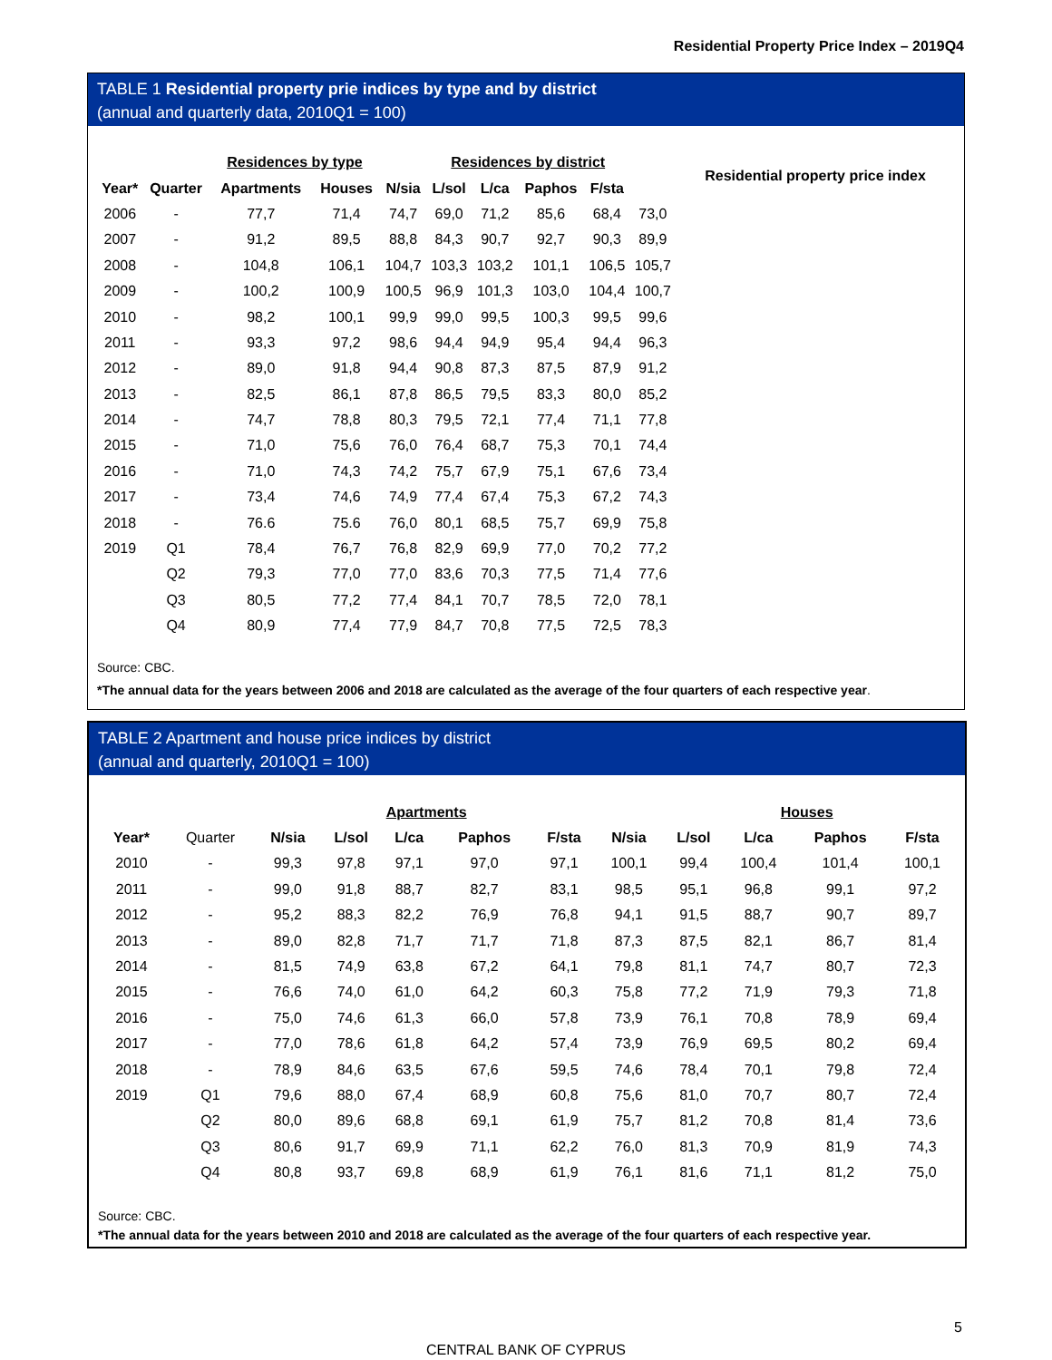Residential Property Price Index – 2019Q4
TABLE 1 Residential property prie indices by type and by district
(annual and quarterly data, 2010Q1 = 100)
| | | Residences by type | | | Residences by district | | | | | Residential property price index |
| Year* | Quarter | Apartments | Houses | N/sia | L/sol | L/ca | Paphos | F/sta | | |
| 2006 | - | 77,7 | 71,4 | 74,7 | 69,0 | 71,2 | 85,6 | 68,4 | 73,0 | |
| 2007 | - | 91,2 | 89,5 | 88,8 | 84,3 | 90,7 | 92,7 | 90,3 | 89,9 | |
| 2008 | - | 104,8 | 106,1 | 104,7 | 103,3 | 103,2 | 101,1 | 106,5 | 105,7 | |
| 2009 | - | 100,2 | 100,9 | 100,5 | 96,9 | 101,3 | 103,0 | 104,4 | 100,7 | |
| 2010 | - | 98,2 | 100,1 | 99,9 | 99,0 | 99,5 | 100,3 | 99,5 | 99,6 | |
| 2011 | - | 93,3 | 97,2 | 98,6 | 94,4 | 94,9 | 95,4 | 94,4 | 96,3 | |
| 2012 | - | 89,0 | 91,8 | 94,4 | 90,8 | 87,3 | 87,5 | 87,9 | 91,2 | |
| 2013 | - | 82,5 | 86,1 | 87,8 | 86,5 | 79,5 | 83,3 | 80,0 | 85,2 | |
| 2014 | - | 74,7 | 78,8 | 80,3 | 79,5 | 72,1 | 77,4 | 71,1 | 77,8 | |
| 2015 | - | 71,0 | 75,6 | 76,0 | 76,4 | 68,7 | 75,3 | 70,1 | 74,4 | |
| 2016 | - | 71,0 | 74,3 | 74,2 | 75,7 | 67,9 | 75,1 | 67,6 | 73,4 | |
| 2017 | - | 73,4 | 74,6 | 74,9 | 77,4 | 67,4 | 75,3 | 67,2 | 74,3 | |
| 2018 | - | 76.6 | 75.6 | 76,0 | 80,1 | 68,5 | 75,7 | 69,9 | 75,8 | |
| 2019 | Q1 | 78,4 | 76,7 | 76,8 | 82,9 | 69,9 | 77,0 | 70,2 | 77,2 | |
| | Q2 | 79,3 | 77,0 | 77,0 | 83,6 | 70,3 | 77,5 | 71,4 | 77,6 | |
| | Q3 | 80,5 | 77,2 | 77,4 | 84,1 | 70,7 | 78,5 | 72,0 | 78,1 | |
| | Q4 | 80,9 | 77,4 | 77,9 | 84,7 | 70,8 | 77,5 | 72,5 | 78,3 | |
Source: CBC.
*The annual data for the years between 2006 and 2018 are calculated as the average of the four quarters of each respective year.
TABLE 2 Apartment and house price indices by district
(annual and quarterly, 2010Q1 = 100)
| | | | Apartments | | | | | | | Houses | | |
| Year* | Quarter | N/sia | L/sol | L/ca | Paphos | F/sta | | N/sia | L/sol | L/ca | Paphos | F/sta |
| 2010 | - | 99,3 | 97,8 | 97,1 | 97,0 | 97,1 | | 100,1 | 99,4 | 100,4 | 101,4 | 100,1 |
| 2011 | - | 99,0 | 91,8 | 88,7 | 82,7 | 83,1 | | 98,5 | 95,1 | 96,8 | 99,1 | 97,2 |
| 2012 | - | 95,2 | 88,3 | 82,2 | 76,9 | 76,8 | | 94,1 | 91,5 | 88,7 | 90,7 | 89,7 |
| 2013 | - | 89,0 | 82,8 | 71,7 | 71,7 | 71,8 | | 87,3 | 87,5 | 82,1 | 86,7 | 81,4 |
| 2014 | - | 81,5 | 74,9 | 63,8 | 67,2 | 64,1 | | 79,8 | 81,1 | 74,7 | 80,7 | 72,3 |
| 2015 | - | 76,6 | 74,0 | 61,0 | 64,2 | 60,3 | | 75,8 | 77,2 | 71,9 | 79,3 | 71,8 |
| 2016 | - | 75,0 | 74,6 | 61,3 | 66,0 | 57,8 | | 73,9 | 76,1 | 70,8 | 78,9 | 69,4 |
| 2017 | - | 77,0 | 78,6 | 61,8 | 64,2 | 57,4 | | 73,9 | 76,9 | 69,5 | 80,2 | 69,4 |
| 2018 | - | 78,9 | 84,6 | 63,5 | 67,6 | 59,5 | | 74,6 | 78,4 | 70,1 | 79,8 | 72,4 |
| 2019 | Q1 | 79,6 | 88,0 | 67,4 | 68,9 | 60,8 | | 75,6 | 81,0 | 70,7 | 80,7 | 72,4 |
| | Q2 | 80,0 | 89,6 | 68,8 | 69,1 | 61,9 | | 75,7 | 81,2 | 70,8 | 81,4 | 73,6 |
| | Q3 | 80,6 | 91,7 | 69,9 | 71,1 | 62,2 | | 76,0 | 81,3 | 70,9 | 81,9 | 74,3 |
| | Q4 | 80,8 | 93,7 | 69,8 | 68,9 | 61,9 | | 76,1 | 81,6 | 71,1 | 81,2 | 75,0 |
Source: CBC.
*The annual data for the years between 2010 and 2018 are calculated as the average of the four quarters of each respective year.
5
CENTRAL BANK OF CYPRUS